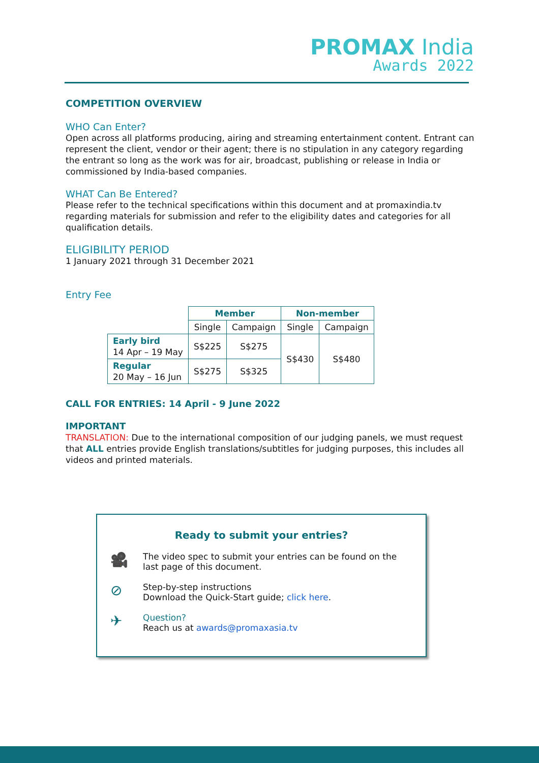PROMAX India
Awards 2022
COMPETITION OVERVIEW
WHO Can Enter?
Open across all platforms producing, airing and streaming entertainment content. Entrant can represent the client, vendor or their agent; there is no stipulation in any category regarding the entrant so long as the work was for air, broadcast, publishing or release in India or commissioned by India-based companies.
WHAT Can Be Entered?
Please refer to the technical specifications within this document and at promaxindia.tv regarding materials for submission and refer to the eligibility dates and categories for all qualification details.
ELIGIBILITY PERIOD
1 January 2021 through 31 December 2021
Entry Fee
| | Member | | Non-member | |
| | Single | Campaign | Single | Campaign |
| Early bird 14 Apr – 19 May | S$225 | S$275 | S$430 | S$480 |
| Regular 20 May – 16 Jun | S$275 | S$325 | | |
CALL FOR ENTRIES: 14 April - 9 June 2022
IMPORTANT
TRANSLATION: Due to the international composition of our judging panels, we must request that ALL entries provide English translations/subtitles for judging purposes, this includes all videos and printed materials.
Ready to submit your entries?
🎥
The video spec to submit your entries can be found on the
last page of this document.
⊘
Step-by-step instructions
Download the Quick-Start guide; click here.
✈
Question?
Reach us at awards@promaxasia.tv